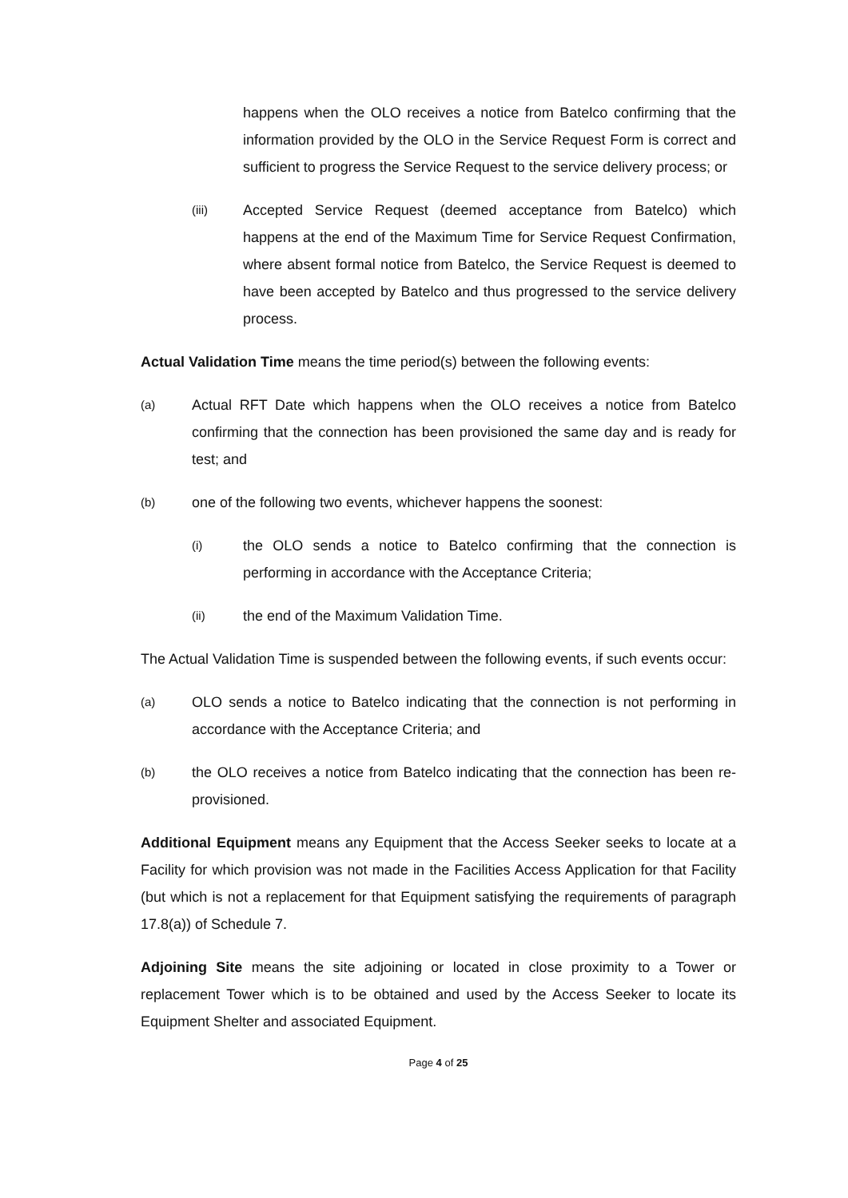happens when the OLO receives a notice from Batelco confirming that the information provided by the OLO in the Service Request Form is correct and sufficient to progress the Service Request to the service delivery process; or
(iii)
Accepted Service Request (deemed acceptance from Batelco) which happens at the end of the Maximum Time for Service Request Confirmation, where absent formal notice from Batelco, the Service Request is deemed to have been accepted by Batelco and thus progressed to the service delivery process.
Actual Validation Time means the time period(s) between the following events:
(a)
Actual RFT Date which happens when the OLO receives a notice from Batelco confirming that the connection has been provisioned the same day and is ready for test; and
(b)
one of the following two events, whichever happens the soonest:
(i)
the OLO sends a notice to Batelco confirming that the connection is performing in accordance with the Acceptance Criteria;
(ii)
the end of the Maximum Validation Time.
The Actual Validation Time is suspended between the following events, if such events occur:
(a)
OLO sends a notice to Batelco indicating that the connection is not performing in accordance with the Acceptance Criteria; and
(b)
the OLO receives a notice from Batelco indicating that the connection has been re- provisioned.
Additional Equipment means any Equipment that the Access Seeker seeks to locate at a Facility for which provision was not made in the Facilities Access Application for that Facility (but which is not a replacement for that Equipment satisfying the requirements of paragraph 17.8(a)) of Schedule 7.
Adjoining Site means the site adjoining or located in close proximity to a Tower or replacement Tower which is to be obtained and used by the Access Seeker to locate its Equipment Shelter and associated Equipment.
Page 4 of 25